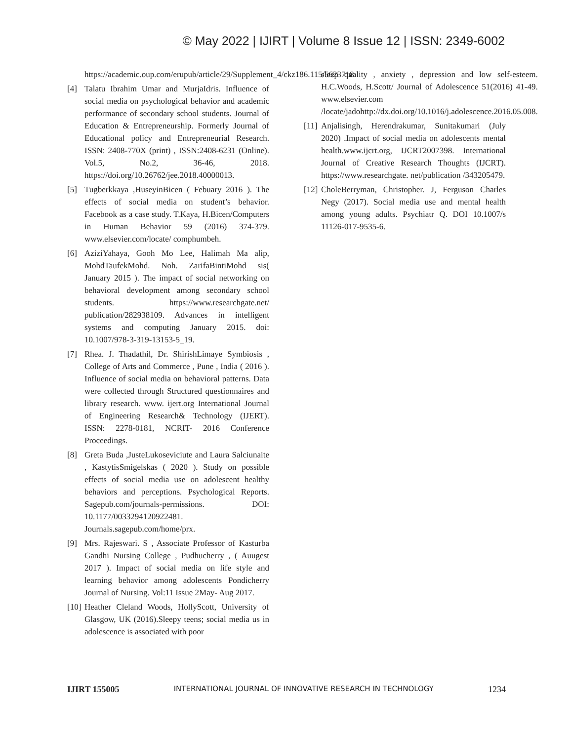© May 2022 | IJIRT | Volume 8 Issue 12 | ISSN: 2349-6002
https://academic.oup.com/erupub/article/29/Supplement_4/ckz186.115/5623718.
[4] Talatu Ibrahim Umar and MurjaIdris. Influence of social media on psychological behavior and academic performance of secondary school students. Journal of Education & Entrepreneurship. Formerly Journal of Educational policy and Entrepreneurial Research. ISSN: 2408-770X (print) , ISSN:2408-6231 (Online). Vol.5, No.2, 36-46, 2018. https://doi.org/10.26762/jee.2018.40000013.
[5] Tugberkkaya ,HuseyinBicen ( Febuary 2016 ). The effects of social media on student’s behavior. Facebook as a case study. T.Kaya, H.Bicen/Computers in Human Behavior 59 (2016) 374-379. www.elsevier.com/locate/ comphumbeh.
[6] AziziYahaya, Gooh Mo Lee, Halimah Ma alip, MohdTaufekMohd. Noh. ZarifaBintiMohd sis( January 2015 ). The impact of social networking on behavioral development among secondary school students. https://www.researchgate.net/ publication/282938109. Advances in intelligent systems and computing January 2015. doi: 10.1007/978-3-319-13153-5_19.
[7] Rhea. J. Thadathil, Dr. ShirishLimaye Symbiosis , College of Arts and Commerce , Pune , India ( 2016 ). Influence of social media on behavioral patterns. Data were collected through Structured questionnaires and library research. www. ijert.org International Journal of Engineering Research& Technology (IJERT). ISSN: 2278-0181, NCRIT- 2016 Conference Proceedings.
[8] Greta Buda ,JusteLukoseviciute and Laura Salciunaite , KastytisSmigelskas ( 2020 ). Study on possible effects of social media use on adolescent healthy behaviors and perceptions. Psychological Reports. Sagepub.com/journals-permissions. DOI: 10.1177/0033294120922481. Journals.sagepub.com/home/prx.
[9] Mrs. Rajeswari. S , Associate Professor of Kasturba Gandhi Nursing College , Pudhucherry , ( Auugest 2017 ). Impact of social media on life style and learning behavior among adolescents Pondicherry Journal of Nursing. Vol:11 Issue 2May- Aug 2017.
[10] Heather Cleland Woods, HollyScott, University of Glasgow, UK (2016).Sleepy teens; social media us in adolescence is associated with poor
sleep quality , anxiety , depression and low self-esteem. H.C.Woods, H.Scott/ Journal of Adolescence 51(2016) 41-49. www.elsevier.com /locate/jadohttp://dx.doi.org/10.1016/j.adolescence.2016.05.008.
[11] Anjalisingh, Herendrakumar, Sunitakumari (July 2020) .Impact of social media on adolescents mental health.www.ijcrt.org, IJCRT2007398. International Journal of Creative Research Thoughts (IJCRT). https://www.researchgate. net/publication /343205479.
[12] CholeBerryman, Christopher. J, Ferguson Charles Negy (2017). Social media use and mental health among young adults. Psychiatr Q. DOI 10.1007/s 11126-017-9535-6.
IJIRT 155005 INTERNATIONAL JOURNAL OF INNOVATIVE RESEARCH IN TECHNOLOGY 1234